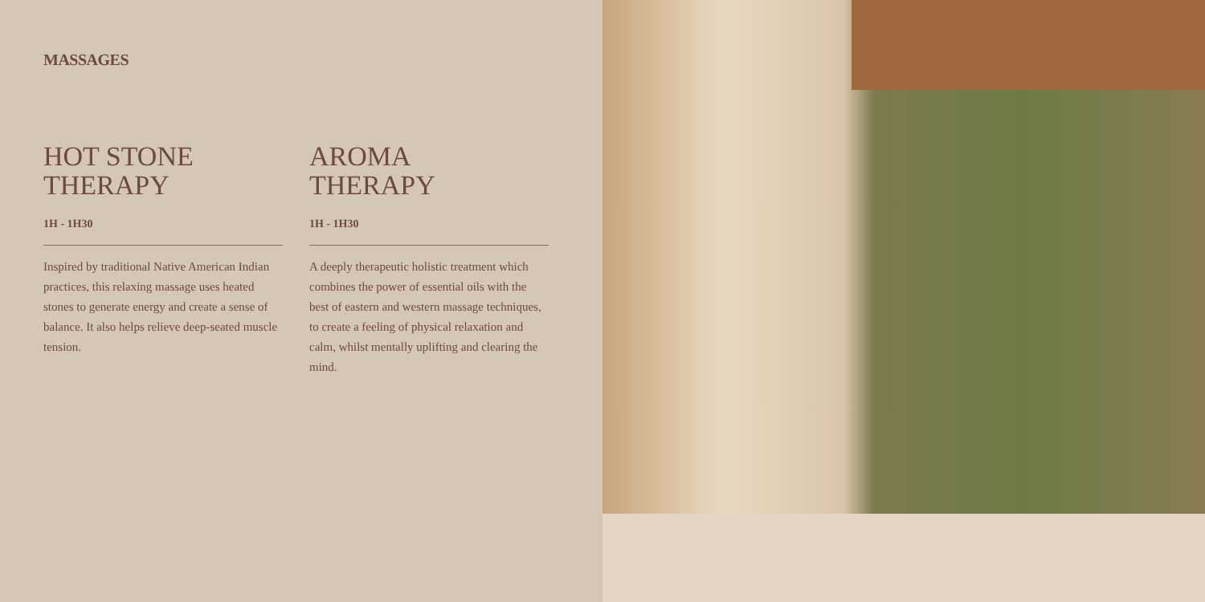MASSAGES
HOT STONE
THERAPY
1H - 1H30
Inspired by traditional Native American Indian practices, this relaxing massage uses heated stones to generate energy and create a sense of balance. It also helps relieve deep-seated muscle tension.
AROMA
THERAPY
1H - 1H30
A deeply therapeutic holistic treatment which combines the power of essential oils with the best of eastern and western massage techniques, to create a feeling of physical relaxation and calm, whilst mentally uplifting and clearing the mind.